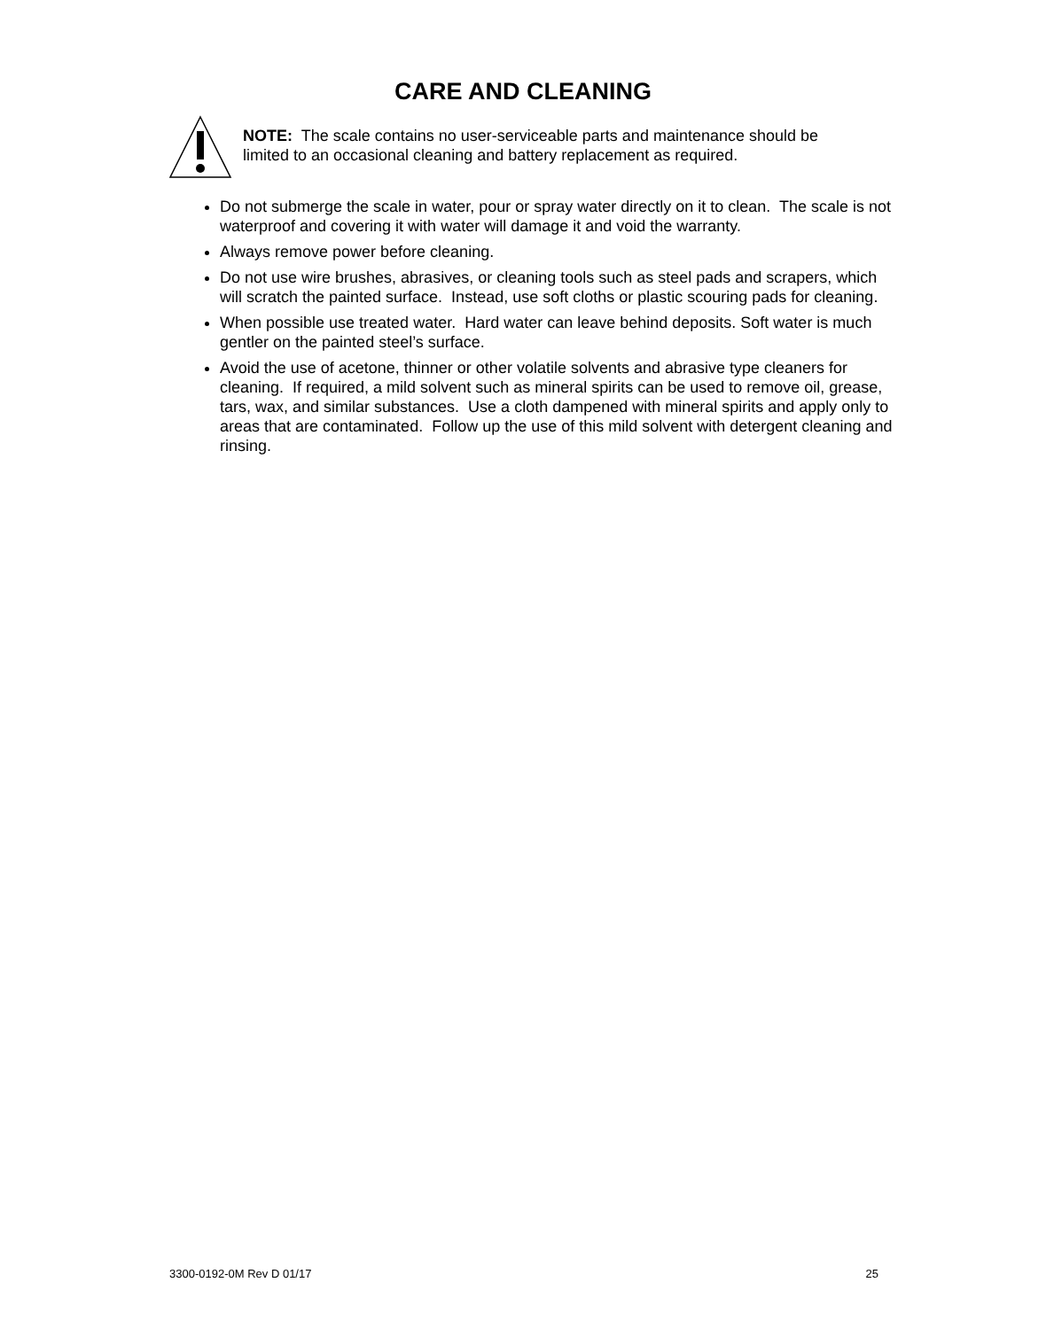CARE AND CLEANING
NOTE: The scale contains no user-serviceable parts and maintenance should be limited to an occasional cleaning and battery replacement as required.
Do not submerge the scale in water, pour or spray water directly on it to clean. The scale is not waterproof and covering it with water will damage it and void the warranty.
Always remove power before cleaning.
Do not use wire brushes, abrasives, or cleaning tools such as steel pads and scrapers, which will scratch the painted surface. Instead, use soft cloths or plastic scouring pads for cleaning.
When possible use treated water. Hard water can leave behind deposits. Soft water is much gentler on the painted steel’s surface.
Avoid the use of acetone, thinner or other volatile solvents and abrasive type cleaners for cleaning. If required, a mild solvent such as mineral spirits can be used to remove oil, grease, tars, wax, and similar substances. Use a cloth dampened with mineral spirits and apply only to areas that are contaminated. Follow up the use of this mild solvent with detergent cleaning and rinsing.
3300-0192-0M Rev D 01/17 25